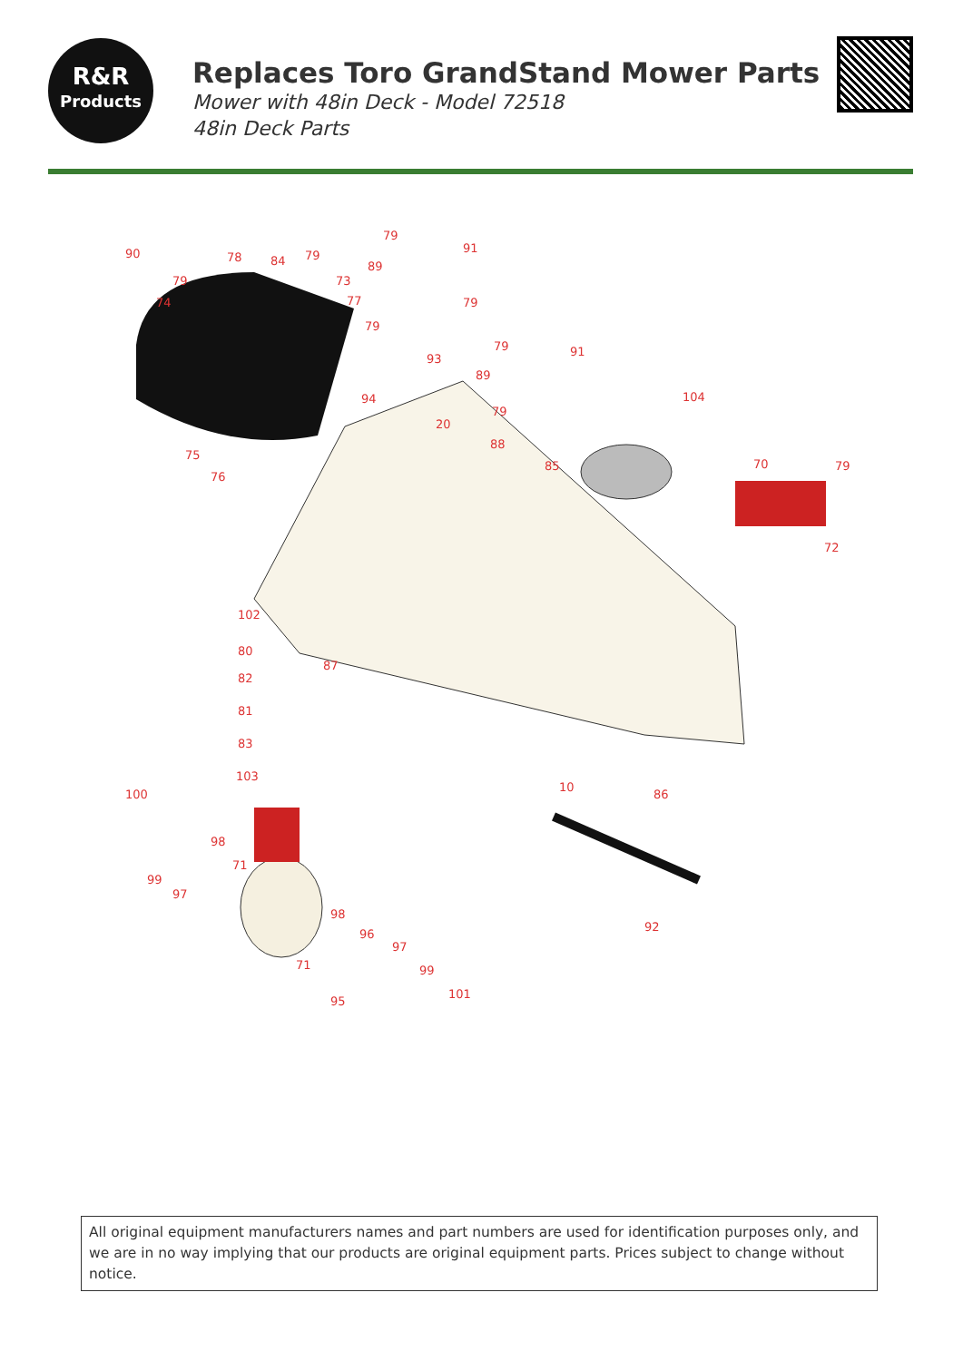R&R
Products
Replaces Toro GrandStand Mower Parts
Mower with 48in Deck - Model 72518
48in Deck Parts
90 78 84 79
73 79
74 77
79
91
89
79
79
93
94
79 91
89
79
104
20
88
85
75
76
70 79
72
102
80
87
82
81
83
103
100
10
86
98
71
99
97
98
96
97
92
99 71
101
95
All original equipment manufacturers names and part numbers are used for identification purposes only, and we are in no way implying that our products are original equipment parts. Prices subject to change without notice.